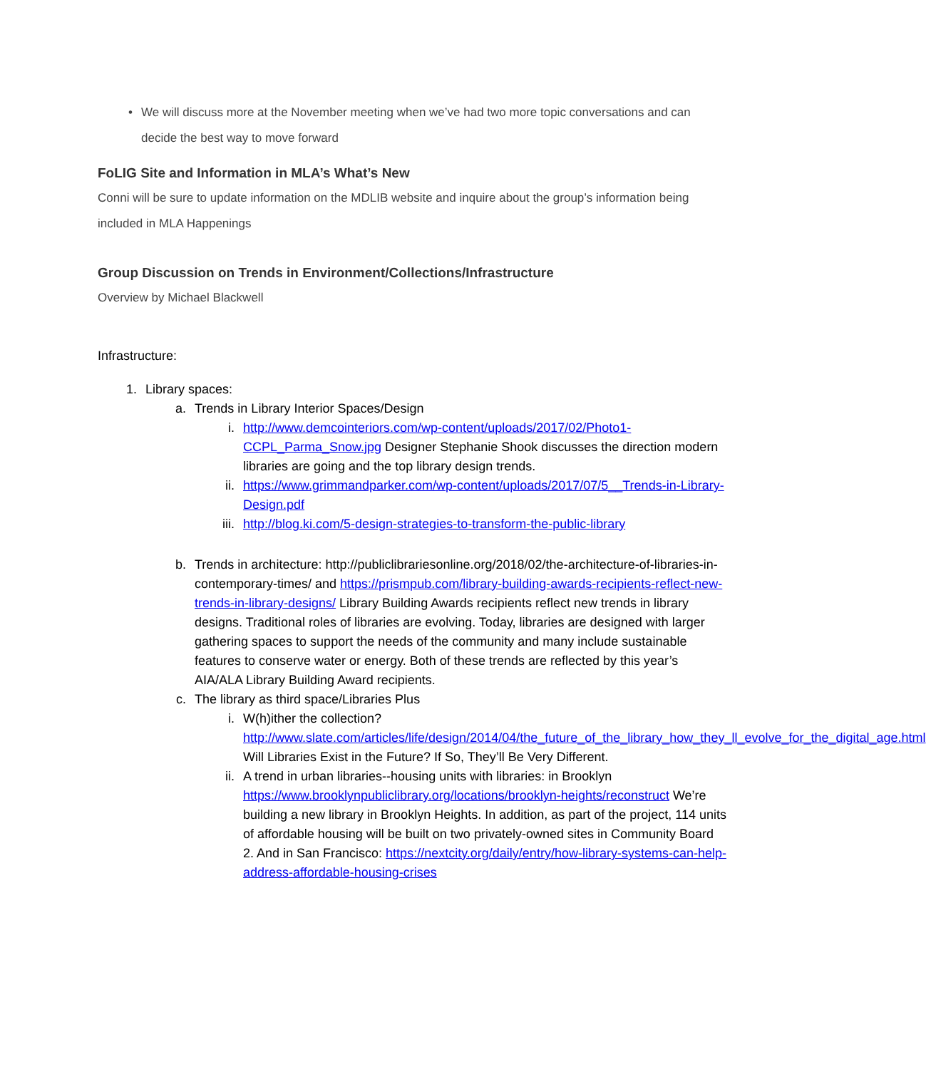• We will discuss more at the November meeting when we’ve had two more topic conversations and can decide the best way to move forward
FoLIG Site and Information in MLA’s What’s New
Conni will be sure to update information on the MDLIB website and inquire about the group’s information being included in MLA Happenings
Group Discussion on Trends in Environment/Collections/Infrastructure
Overview by Michael Blackwell
Infrastructure:
1. Library spaces:
a. Trends in Library Interior Spaces/Design
i. http://www.demcointeriors.com/wp-content/uploads/2017/02/Photo1-CCPL_Parma_Snow.jpg Designer Stephanie Shook discusses the direction modern libraries are going and the top library design trends.
ii. https://www.grimmandparker.com/wp-content/uploads/2017/07/5__Trends-in-Library-Design.pdf
iii. http://blog.ki.com/5-design-strategies-to-transform-the-public-library
b. Trends in architecture: http://publiclibrariesonline.org/2018/02/the-architecture-of-libraries-in-contemporary-times/ and https://prismpub.com/library-building-awards-recipients-reflect-new-trends-in-library-designs/ Library Building Awards recipients reflect new trends in library designs. Traditional roles of libraries are evolving. Today, libraries are designed with larger gathering spaces to support the needs of the community and many include sustainable features to conserve water or energy. Both of these trends are reflected by this year’s AIA/ALA Library Building Award recipients.
c. The library as third space/Libraries Plus
i. W(h)ither the collection? http://www.slate.com/articles/life/design/2014/04/the_future_of_the_library_how_they_ll_evolve_for_the_digital_age.html Will Libraries Exist in the Future? If So, They’ll Be Very Different.
ii. A trend in urban libraries--housing units with libraries: in Brooklyn https://www.brooklynpubliclibrary.org/locations/brooklyn-heights/reconstruct We’re building a new library in Brooklyn Heights. In addition, as part of the project, 114 units of affordable housing will be built on two privately-owned sites in Community Board 2. And in San Francisco: https://nextcity.org/daily/entry/how-library-systems-can-help-address-affordable-housing-crises